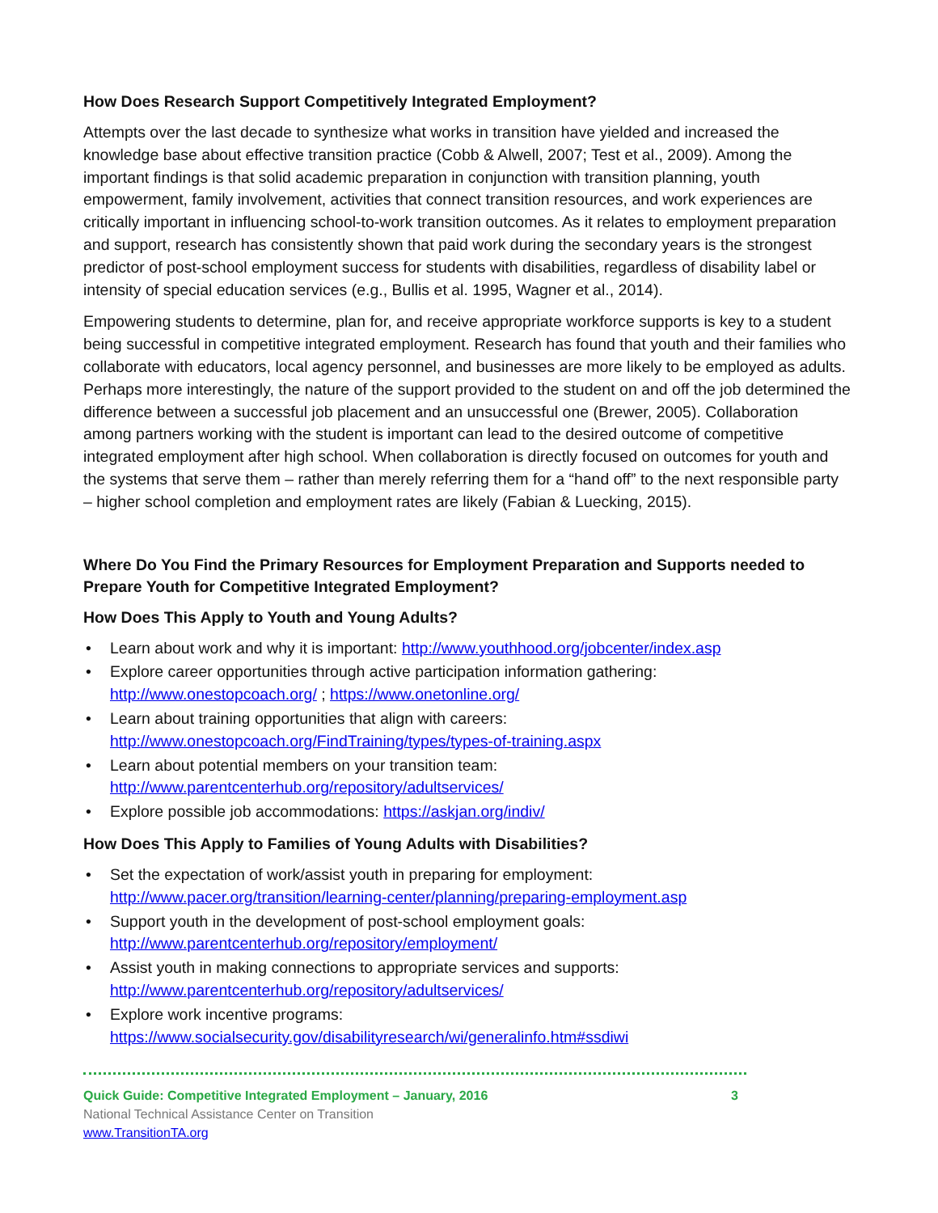How Does Research Support Competitively Integrated Employment?
Attempts over the last decade to synthesize what works in transition have yielded and increased the knowledge base about effective transition practice (Cobb & Alwell, 2007; Test et al., 2009). Among the important findings is that solid academic preparation in conjunction with transition planning, youth empowerment, family involvement, activities that connect transition resources, and work experiences are critically important in influencing school-to-work transition outcomes. As it relates to employment preparation and support, research has consistently shown that paid work during the secondary years is the strongest predictor of post-school employment success for students with disabilities, regardless of disability label or intensity of special education services (e.g., Bullis et al. 1995, Wagner et al., 2014).
Empowering students to determine, plan for, and receive appropriate workforce supports is key to a student being successful in competitive integrated employment. Research has found that youth and their families who collaborate with educators, local agency personnel, and businesses are more likely to be employed as adults. Perhaps more interestingly, the nature of the support provided to the student on and off the job determined the difference between a successful job placement and an unsuccessful one (Brewer, 2005). Collaboration among partners working with the student is important can lead to the desired outcome of competitive integrated employment after high school. When collaboration is directly focused on outcomes for youth and the systems that serve them – rather than merely referring them for a “hand off” to the next responsible party – higher school completion and employment rates are likely (Fabian & Luecking, 2015).
Where Do You Find the Primary Resources for Employment Preparation and Supports needed to Prepare Youth for Competitive Integrated Employment?
How Does This Apply to Youth and Young Adults?
• Learn about work and why it is important: http://www.youthhood.org/jobcenter/index.asp
• Explore career opportunities through active participation information gathering: http://www.onestopcoach.org/ ; https://www.onetonline.org/
• Learn about training opportunities that align with careers: http://www.onestopcoach.org/FindTraining/types/types-of-training.aspx
• Learn about potential members on your transition team: http://www.parentcenterhub.org/repository/adultservices/
• Explore possible job accommodations: https://askjan.org/indiv/
How Does This Apply to Families of Young Adults with Disabilities?
• Set the expectation of work/assist youth in preparing for employment: http://www.pacer.org/transition/learning-center/planning/preparing-employment.asp
• Support youth in the development of post-school employment goals: http://www.parentcenterhub.org/repository/employment/
• Assist youth in making connections to appropriate services and supports: http://www.parentcenterhub.org/repository/adultservices/
• Explore work incentive programs:
https://www.socialsecurity.gov/disabilityresearch/wi/generalinfo.htm#ssdiwi
Quick Guide: Competitive Integrated Employment – January, 2016 3
National Technical Assistance Center on Transition
www.TransitionTA.org